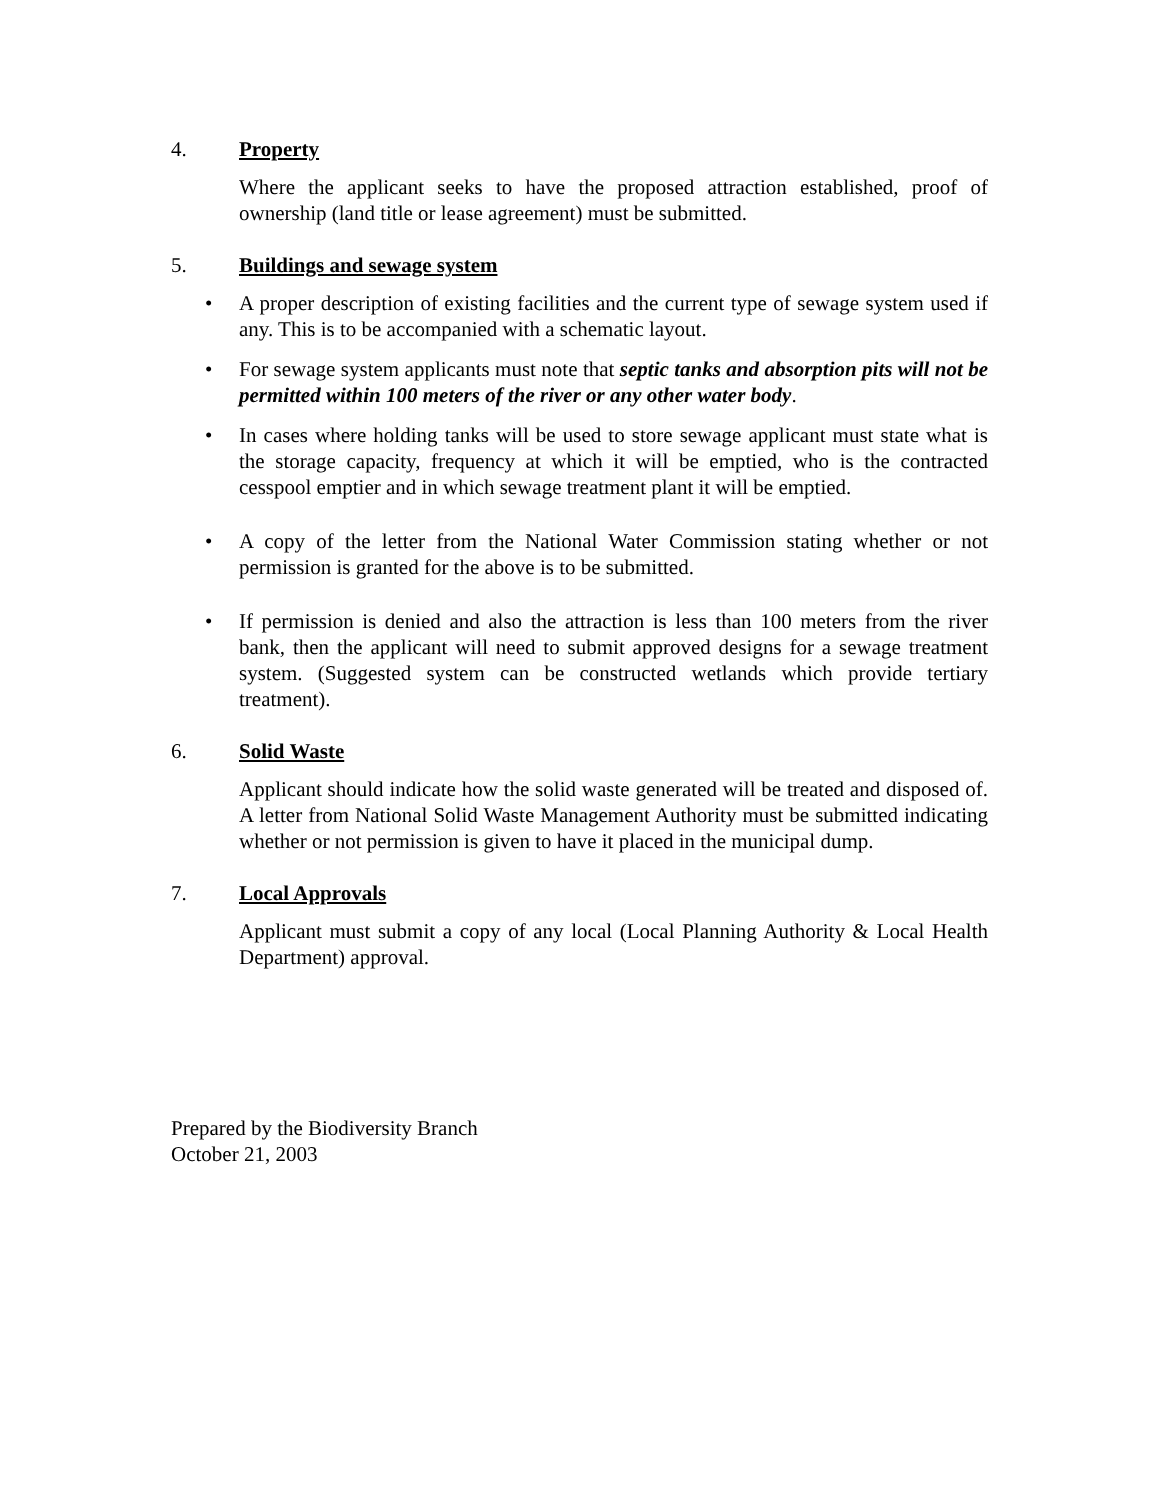4. Property
Where the applicant seeks to have the proposed attraction established, proof of ownership (land title or lease agreement) must be submitted.
5. Buildings and sewage system
• A proper description of existing facilities and the current type of sewage system used if any. This is to be accompanied with a schematic layout.
• For sewage system applicants must note that septic tanks and absorption pits will not be permitted within 100 meters of the river or any other water body.
• In cases where holding tanks will be used to store sewage applicant must state what is the storage capacity, frequency at which it will be emptied, who is the contracted cesspool emptier and in which sewage treatment plant it will be emptied.
• A copy of the letter from the National Water Commission stating whether or not permission is granted for the above is to be submitted.
• If permission is denied and also the attraction is less than 100 meters from the river bank, then the applicant will need to submit approved designs for a sewage treatment system. (Suggested system can be constructed wetlands which provide tertiary treatment).
6. Solid Waste
Applicant should indicate how the solid waste generated will be treated and disposed of. A letter from National Solid Waste Management Authority must be submitted indicating whether or not permission is given to have it placed in the municipal dump.
7. Local Approvals
Applicant must submit a copy of any local (Local Planning Authority & Local Health Department) approval.
Prepared by the Biodiversity Branch
October 21, 2003